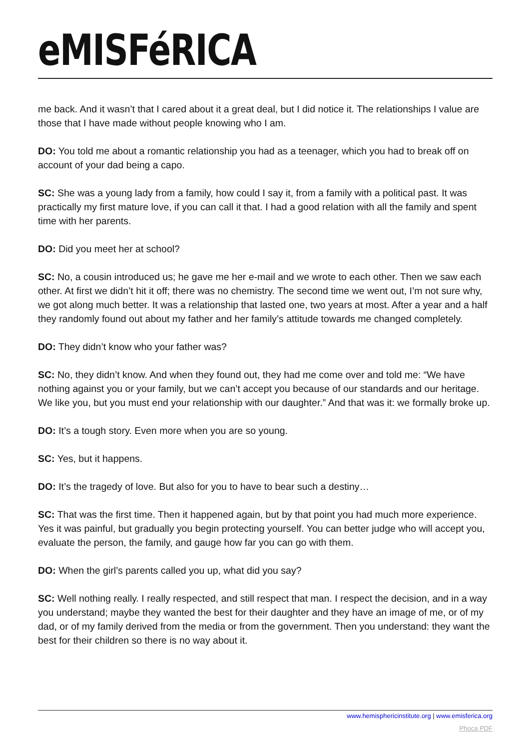eMISFéRICA
me back. And it wasn’t that I cared about it a great deal, but I did notice it. The relationships I value are those that I have made without people knowing who I am.
DO: You told me about a romantic relationship you had as a teenager, which you had to break off on account of your dad being a capo.
SC: She was a young lady from a family, how could I say it, from a family with a political past. It was practically my first mature love, if you can call it that. I had a good relation with all the family and spent time with her parents.
DO: Did you meet her at school?
SC: No, a cousin introduced us; he gave me her e-mail and we wrote to each other. Then we saw each other. At first we didn’t hit it off; there was no chemistry. The second time we went out, I’m not sure why, we got along much better. It was a relationship that lasted one, two years at most. After a year and a half they randomly found out about my father and her family’s attitude towards me changed completely.
DO: They didn’t know who your father was?
SC: No, they didn’t know. And when they found out, they had me come over and told me: “We have nothing against you or your family, but we can’t accept you because of our standards and our heritage. We like you, but you must end your relationship with our daughter.” And that was it: we formally broke up.
DO: It’s a tough story. Even more when you are so young.
SC: Yes, but it happens.
DO: It’s the tragedy of love. But also for you to have to bear such a destiny…
SC: That was the first time. Then it happened again, but by that point you had much more experience. Yes it was painful, but gradually you begin protecting yourself. You can better judge who will accept you, evaluate the person, the family, and gauge how far you can go with them.
DO: When the girl’s parents called you up, what did you say?
SC: Well nothing really. I really respected, and still respect that man. I respect the decision, and in a way you understand; maybe they wanted the best for their daughter and they have an image of me, or of my dad, or of my family derived from the media or from the government. Then you understand: they want the best for their children so there is no way about it.
www.hemisphericinstitute.org | www.emisferica.org
Phoca PDF